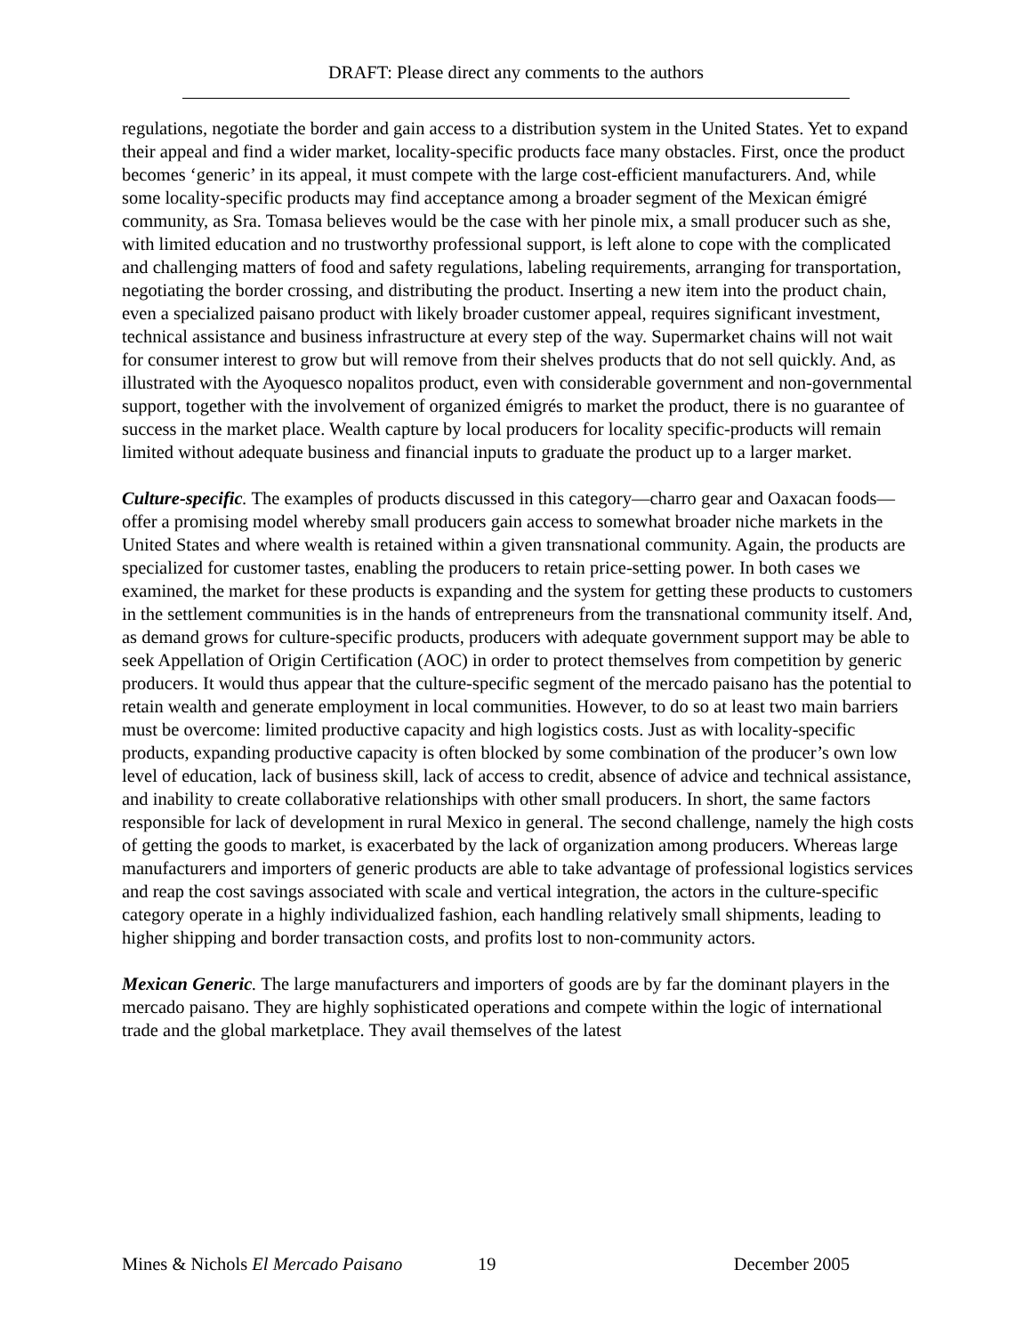DRAFT: Please direct any comments to the authors
regulations, negotiate the border and gain access to a distribution system in the United States. Yet to expand their appeal and find a wider market, locality-specific products face many obstacles. First, once the product becomes ‘generic’ in its appeal, it must compete with the large cost-efficient manufacturers. And, while some locality-specific products may find acceptance among a broader segment of the Mexican émigré community, as Sra. Tomasa believes would be the case with her pinole mix, a small producer such as she, with limited education and no trustworthy professional support, is left alone to cope with the complicated and challenging matters of food and safety regulations, labeling requirements, arranging for transportation, negotiating the border crossing, and distributing the product. Inserting a new item into the product chain, even a specialized paisano product with likely broader customer appeal, requires significant investment, technical assistance and business infrastructure at every step of the way. Supermarket chains will not wait for consumer interest to grow but will remove from their shelves products that do not sell quickly. And, as illustrated with the Ayoquesco nopalitos product, even with considerable government and non-governmental support, together with the involvement of organized émigrés to market the product, there is no guarantee of success in the market place. Wealth capture by local producers for locality specific-products will remain limited without adequate business and financial inputs to graduate the product up to a larger market.
Culture-specific. The examples of products discussed in this category—charro gear and Oaxacan foods—offer a promising model whereby small producers gain access to somewhat broader niche markets in the United States and where wealth is retained within a given transnational community. Again, the products are specialized for customer tastes, enabling the producers to retain price-setting power. In both cases we examined, the market for these products is expanding and the system for getting these products to customers in the settlement communities is in the hands of entrepreneurs from the transnational community itself. And, as demand grows for culture-specific products, producers with adequate government support may be able to seek Appellation of Origin Certification (AOC) in order to protect themselves from competition by generic producers. It would thus appear that the culture-specific segment of the mercado paisano has the potential to retain wealth and generate employment in local communities. However, to do so at least two main barriers must be overcome: limited productive capacity and high logistics costs. Just as with locality-specific products, expanding productive capacity is often blocked by some combination of the producer’s own low level of education, lack of business skill, lack of access to credit, absence of advice and technical assistance, and inability to create collaborative relationships with other small producers. In short, the same factors responsible for lack of development in rural Mexico in general. The second challenge, namely the high costs of getting the goods to market, is exacerbated by the lack of organization among producers. Whereas large manufacturers and importers of generic products are able to take advantage of professional logistics services and reap the cost savings associated with scale and vertical integration, the actors in the culture-specific category operate in a highly individualized fashion, each handling relatively small shipments, leading to higher shipping and border transaction costs, and profits lost to non-community actors.
Mexican Generic. The large manufacturers and importers of goods are by far the dominant players in the mercado paisano. They are highly sophisticated operations and compete within the logic of international trade and the global marketplace. They avail themselves of the latest
Mines & Nichols El Mercado Paisano 19 December 2005